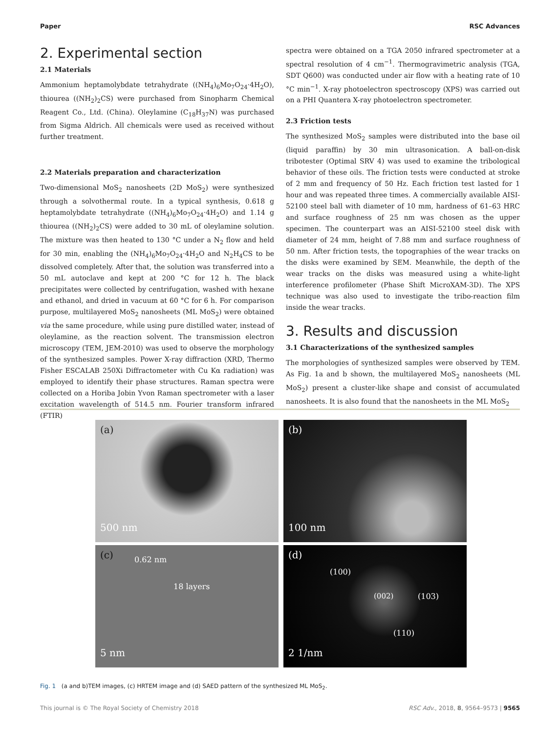Paper RSC Advances
2. Experimental section
2.1 Materials
Ammonium heptamolybdate tetrahydrate ((NH<sub>4</sub>)<sub>6</sub>Mo<sub>7</sub>O<sub>24</sub>·4H<sub>2</sub>O), thiourea ((NH<sub>2</sub>)<sub>2</sub>CS) were purchased from Sinopharm Chemical Reagent Co., Ltd. (China). Oleylamine (C<sub>18</sub>H<sub>37</sub>N) was purchased from Sigma Aldrich. All chemicals were used as received without further treatment.
2.2 Materials preparation and characterization
Two-dimensional MoS<sub>2</sub> nanosheets (2D MoS<sub>2</sub>) were synthesized through a solvothermal route. In a typical synthesis, 0.618 g heptamolybdate tetrahydrate ((NH<sub>4</sub>)<sub>6</sub>Mo<sub>7</sub>O<sub>24</sub>·4H<sub>2</sub>O) and 1.14 g thiourea ((NH<sub>2</sub>)<sub>2</sub>CS) were added to 30 mL of oleylamine solution. The mixture was then heated to 130 °C under a N<sub>2</sub> flow and held for 30 min, enabling the (NH<sub>4</sub>)<sub>6</sub>Mo<sub>7</sub>O<sub>24</sub>·4H<sub>2</sub>O and N<sub>2</sub>H<sub>4</sub>CS to be dissolved completely. After that, the solution was transferred into a 50 mL autoclave and kept at 200 °C for 12 h. The black precipitates were collected by centrifugation, washed with hexane and ethanol, and dried in vacuum at 60 °C for 6 h. For comparison purpose, multilayered MoS<sub>2</sub> nanosheets (ML MoS<sub>2</sub>) were obtained via the same procedure, while using pure distilled water, instead of oleylamine, as the reaction solvent. The transmission electron microscopy (TEM, JEM-2010) was used to observe the morphology of the synthesized samples. Power X-ray diffraction (XRD, Thermo Fisher ESCALAB 250Xi Diffractometer with Cu Kα radiation) was employed to identify their phase structures. Raman spectra were collected on a Horiba Jobin Yvon Raman spectrometer with a laser excitation wavelength of 514.5 nm. Fourier transform infrared (FTIR)
spectra were obtained on a TGA 2050 infrared spectrometer at a spectral resolution of 4 cm<sup>−1</sup>. Thermogravimetric analysis (TGA, SDT Q600) was conducted under air flow with a heating rate of 10 °C min<sup>−1</sup>. X-ray photoelectron spectroscopy (XPS) was carried out on a PHI Quantera X-ray photoelectron spectrometer.
2.3 Friction tests
The synthesized MoS<sub>2</sub> samples were distributed into the base oil (liquid paraffin) by 30 min ultrasonication. A ball-on-disk tribotester (Optimal SRV 4) was used to examine the tribological behavior of these oils. The friction tests were conducted at stroke of 2 mm and frequency of 50 Hz. Each friction test lasted for 1 hour and was repeated three times. A commercially available AISI-52100 steel ball with diameter of 10 mm, hardness of 61–63 HRC and surface roughness of 25 nm was chosen as the upper specimen. The counterpart was an AISI-52100 steel disk with diameter of 24 mm, height of 7.88 mm and surface roughness of 50 nm. After friction tests, the topographies of the wear tracks on the disks were examined by SEM. Meanwhile, the depth of the wear tracks on the disks was measured using a white-light interference profilometer (Phase Shift MicroXAM-3D). The XPS technique was also used to investigate the tribo-reaction film inside the wear tracks.
3. Results and discussion
3.1 Characterizations of the synthesized samples
The morphologies of synthesized samples were observed by TEM. As Fig. 1a and b shown, the multilayered MoS<sub>2</sub> nanosheets (ML MoS<sub>2</sub>) present a cluster-like shape and consist of accumulated nanosheets. It is also found that the nanosheets in the ML MoS<sub>2</sub>
(a)
500 nm
(b)
100 nm
(c) 0.62 nm
18 layers
5 nm
(d)
(100)
(002) (103)
(110)
2 1/nm
Fig. 1 (a and b)TEM images, (c) HRTEM image and (d) SAED pattern of the synthesized ML MoS<sub>2</sub>.
This journal is © The Royal Society of Chemistry 2018 RSC Adv., 2018, 8, 9564–9573 | 9565